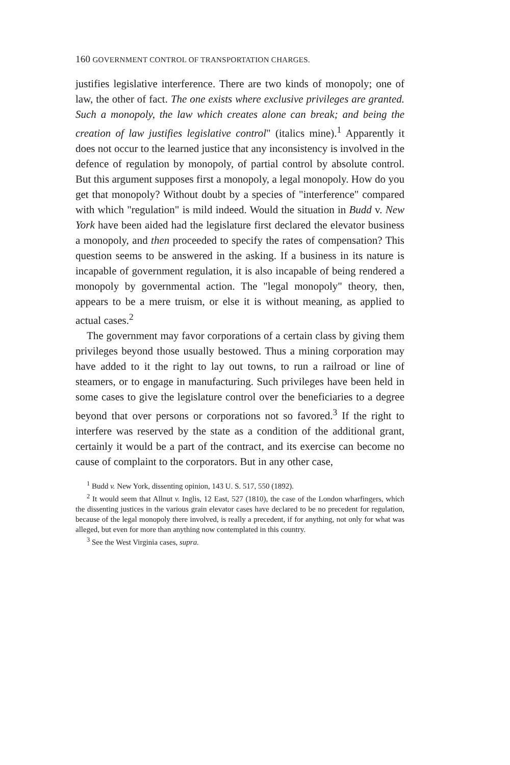160 GOVERNMENT CONTROL OF TRANSPORTATION CHARGES.
justifies legislative interference. There are two kinds of monopoly; one of law, the other of fact. The one exists where exclusive privileges are granted. Such a monopoly, the law which creates alone can break; and being the creation of law justifies legislative control" (italics mine).<sup>1</sup> Apparently it does not occur to the learned justice that any inconsistency is involved in the defence of regulation by monopoly, of partial control by absolute control. But this argument supposes first a monopoly, a legal monopoly. How do you get that monopoly? Without doubt by a species of "interference" compared with which "regulation" is mild indeed. Would the situation in Budd v. New York have been aided had the legislature first declared the elevator business a monopoly, and then proceeded to specify the rates of compensation? This question seems to be answered in the asking. If a business in its nature is incapable of government regulation, it is also incapable of being rendered a monopoly by governmental action. The "legal monopoly" theory, then, appears to be a mere truism, or else it is without meaning, as applied to actual cases.<sup>2</sup>
The government may favor corporations of a certain class by giving them privileges beyond those usually bestowed. Thus a mining corporation may have added to it the right to lay out towns, to run a railroad or line of steamers, or to engage in manufacturing. Such privileges have been held in some cases to give the legislature control over the beneficiaries to a degree beyond that over persons or corporations not so favored.<sup>3</sup> If the right to interfere was reserved by the state as a condition of the additional grant, certainly it would be a part of the contract, and its exercise can become no cause of complaint to the corporators. But in any other case,
<sup>1</sup> Budd v. New York, dissenting opinion, 143 U. S. 517, 550 (1892).
<sup>2</sup> It would seem that Allnut v. Inglis, 12 East, 527 (1810), the case of the London wharfingers, which the dissenting justices in the various grain elevator cases have declared to be no precedent for regulation, because of the legal monopoly there involved, is really a precedent, if for anything, not only for what was alleged, but even for more than anything now contemplated in this country.
<sup>3</sup> See the West Virginia cases, supra.